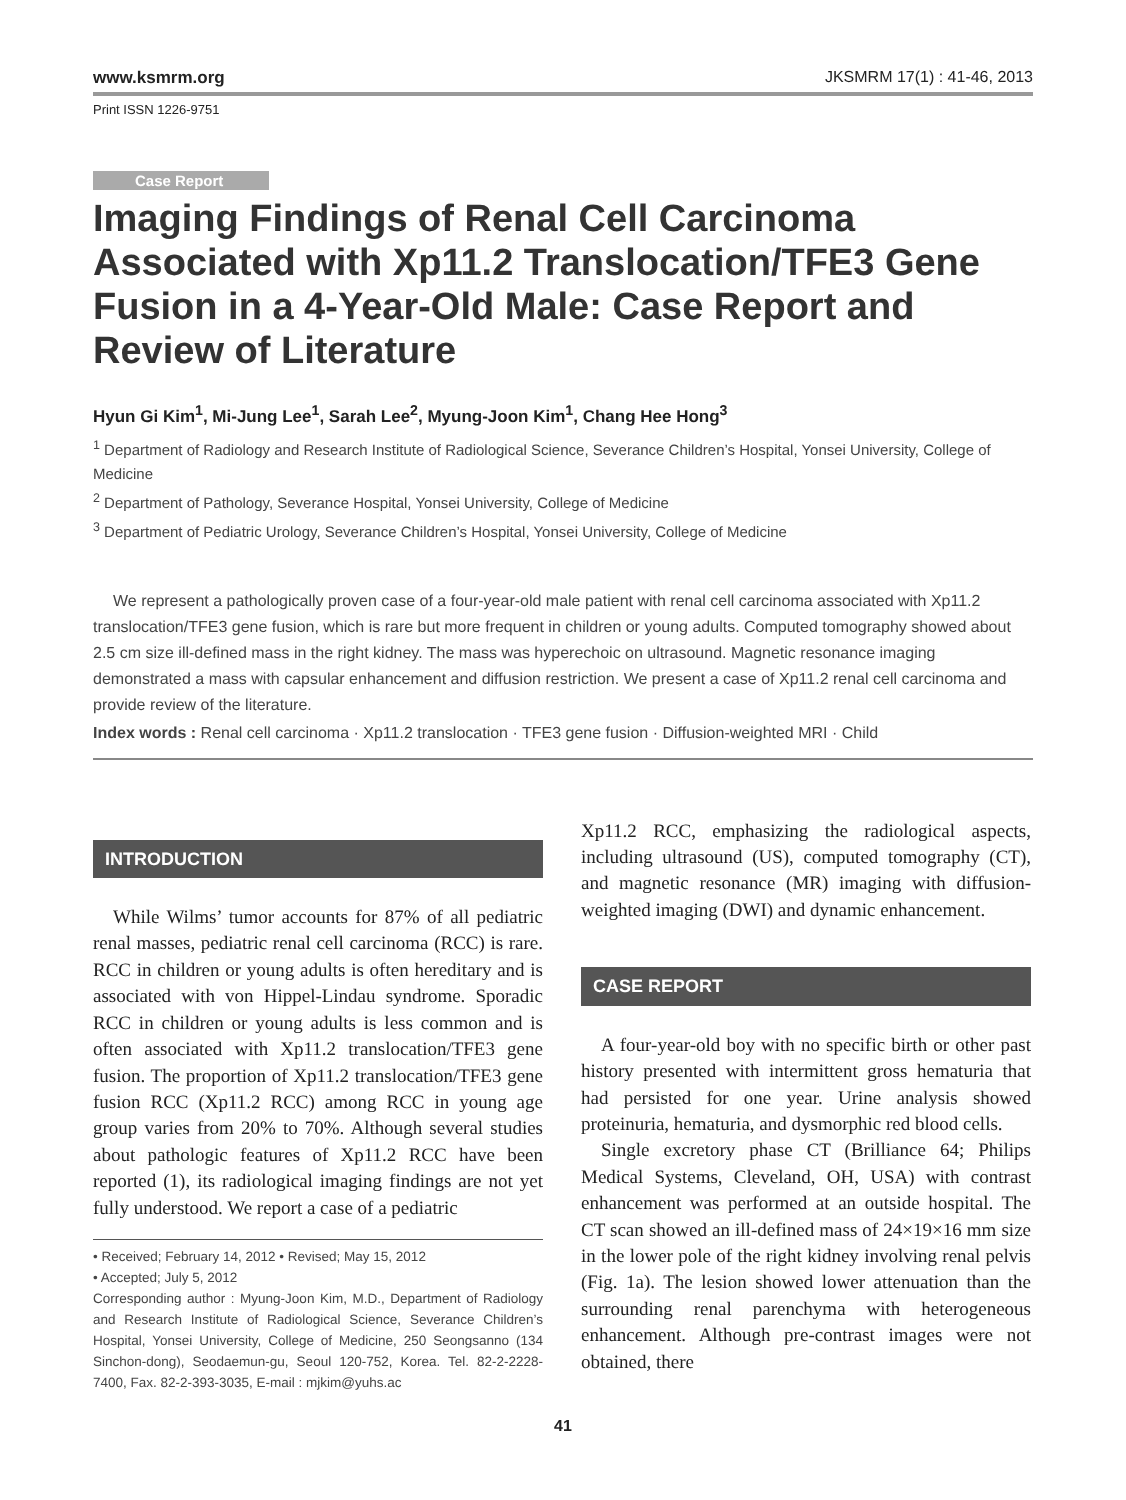www.ksmrm.org JKSMRM 17(1) : 41-46, 2013
Print ISSN 1226-9751
Case Report
Imaging Findings of Renal Cell Carcinoma Associated with Xp11.2 Translocation/TFE3 Gene Fusion in a 4-Year-Old Male: Case Report and Review of Literature
Hyun Gi Kim<sup>1</sup>, Mi-Jung Lee<sup>1</sup>, Sarah Lee<sup>2</sup>, Myung-Joon Kim<sup>1</sup>, Chang Hee Hong<sup>3</sup>
<sup>1</sup> Department of Radiology and Research Institute of Radiological Science, Severance Children’s Hospital, Yonsei University, College of Medicine
<sup>2</sup> Department of Pathology, Severance Hospital, Yonsei University, College of Medicine
<sup>3</sup> Department of Pediatric Urology, Severance Children’s Hospital, Yonsei University, College of Medicine
We represent a pathologically proven case of a four-year-old male patient with renal cell carcinoma associated with Xp11.2 translocation/TFE3 gene fusion, which is rare but more frequent in children or young adults. Computed tomography showed about 2.5 cm size ill-defined mass in the right kidney. The mass was hyperechoic on ultrasound. Magnetic resonance imaging demonstrated a mass with capsular enhancement and diffusion restriction. We present a case of Xp11.2 renal cell carcinoma and provide review of the literature.
Index words : Renal cell carcinoma · Xp11.2 translocation · TFE3 gene fusion · Diffusion-weighted MRI · Child
INTRODUCTION
While Wilms’ tumor accounts for 87% of all pediatric renal masses, pediatric renal cell carcinoma (RCC) is rare. RCC in children or young adults is often hereditary and is associated with von Hippel-Lindau syndrome. Sporadic RCC in children or young adults is less common and is often associated with Xp11.2 translocation/TFE3 gene fusion. The proportion of Xp11.2 translocation/TFE3 gene fusion RCC (Xp11.2 RCC) among RCC in young age group varies from 20% to 70%. Although several studies about pathologic features of Xp11.2 RCC have been reported (1), its radiological imaging findings are not yet fully understood. We report a case of a pediatric
• Received; February 14, 2012 • Revised; May 15, 2012
• Accepted; July 5, 2012
Corresponding author : Myung-Joon Kim, M.D., Department of Radiology and Research Institute of Radiological Science, Severance Children’s Hospital, Yonsei University, College of Medicine, 250 Seongsanno (134 Sinchon-dong), Seodaemun-gu, Seoul 120-752, Korea. Tel. 82-2-2228-7400, Fax. 82-2-393-3035, E-mail : mjkim@yuhs.ac
Xp11.2 RCC, emphasizing the radiological aspects, including ultrasound (US), computed tomography (CT), and magnetic resonance (MR) imaging with diffusion-weighted imaging (DWI) and dynamic enhancement.
CASE REPORT
A four-year-old boy with no specific birth or other past history presented with intermittent gross hematuria that had persisted for one year. Urine analysis showed proteinuria, hematuria, and dysmorphic red blood cells.
Single excretory phase CT (Brilliance 64; Philips Medical Systems, Cleveland, OH, USA) with contrast enhancement was performed at an outside hospital. The CT scan showed an ill-defined mass of 24×19×16 mm size in the lower pole of the right kidney involving renal pelvis (Fig. 1a). The lesion showed lower attenuation than the surrounding renal parenchyma with heterogeneous enhancement. Although pre-contrast images were not obtained, there
41